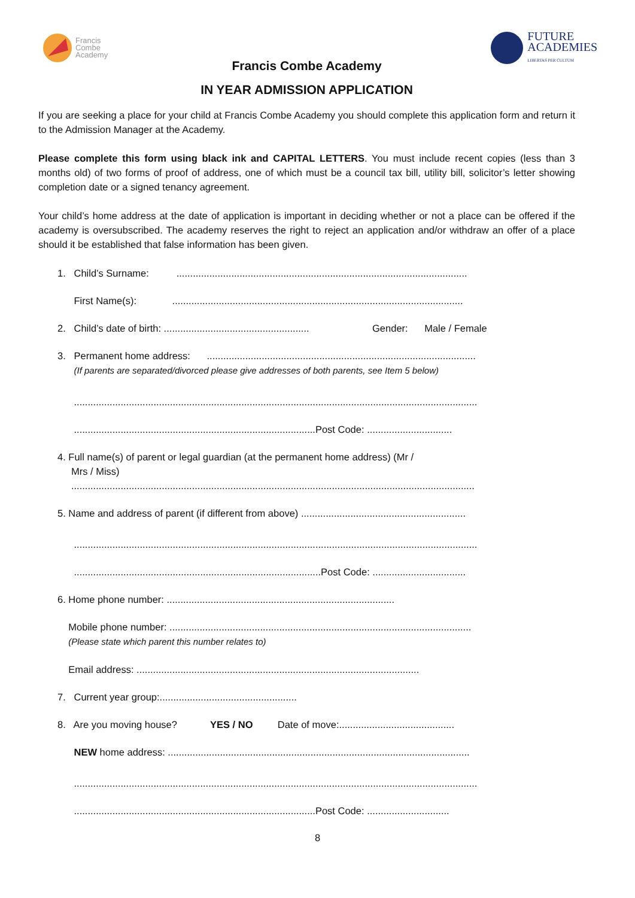Francis
Combe
Academy
FUTURE
ACADEMIES
LIBERTAS PER CULTUM
Francis Combe Academy
IN YEAR ADMISSION APPLICATION
If you are seeking a place for your child at Francis Combe Academy you should complete this application form and return it to the Admission Manager at the Academy.
Please complete this form using black ink and CAPITAL LETTERS. You must include recent copies (less than 3 months old) of two forms of proof of address, one of which must be a council tax bill, utility bill, solicitor’s letter showing completion date or a signed tenancy agreement.
Your child’s home address at the date of application is important in deciding whether or not a place can be offered if the academy is oversubscribed. The academy reserves the right to reject an application and/or withdraw an offer of a place should it be established that false information has been given.
1. Child’s Surname: ..........................................................................................................
First Name(s): ..........................................................................................................
2. Child’s date of birth: ..................................................... Gender: Male / Female
3. Permanent home address: ..................................................................................................
(If parents are separated/divorced please give addresses of both parents, see Item 5 below)
...................................................................................................................................................
........................................................................................Post Code: ...............................
4. Full name(s) of parent or legal guardian (at the permanent home address) (Mr /
Mrs / Miss)
...................................................................................................................................................
5. Name and address of parent (if different from above) ............................................................
...................................................................................................................................................
..........................................................................................Post Code: ..................................
6. Home phone number: ...................................................................................
Mobile phone number: ..............................................................................................................
(Please state which parent this number relates to)
Email address: .......................................................................................................
7. Current year group:..................................................
8. Are you moving house? YES / NO Date of move:..........................................
NEW home address: ..............................................................................................................
...................................................................................................................................................
........................................................................................Post Code: ..............................
8